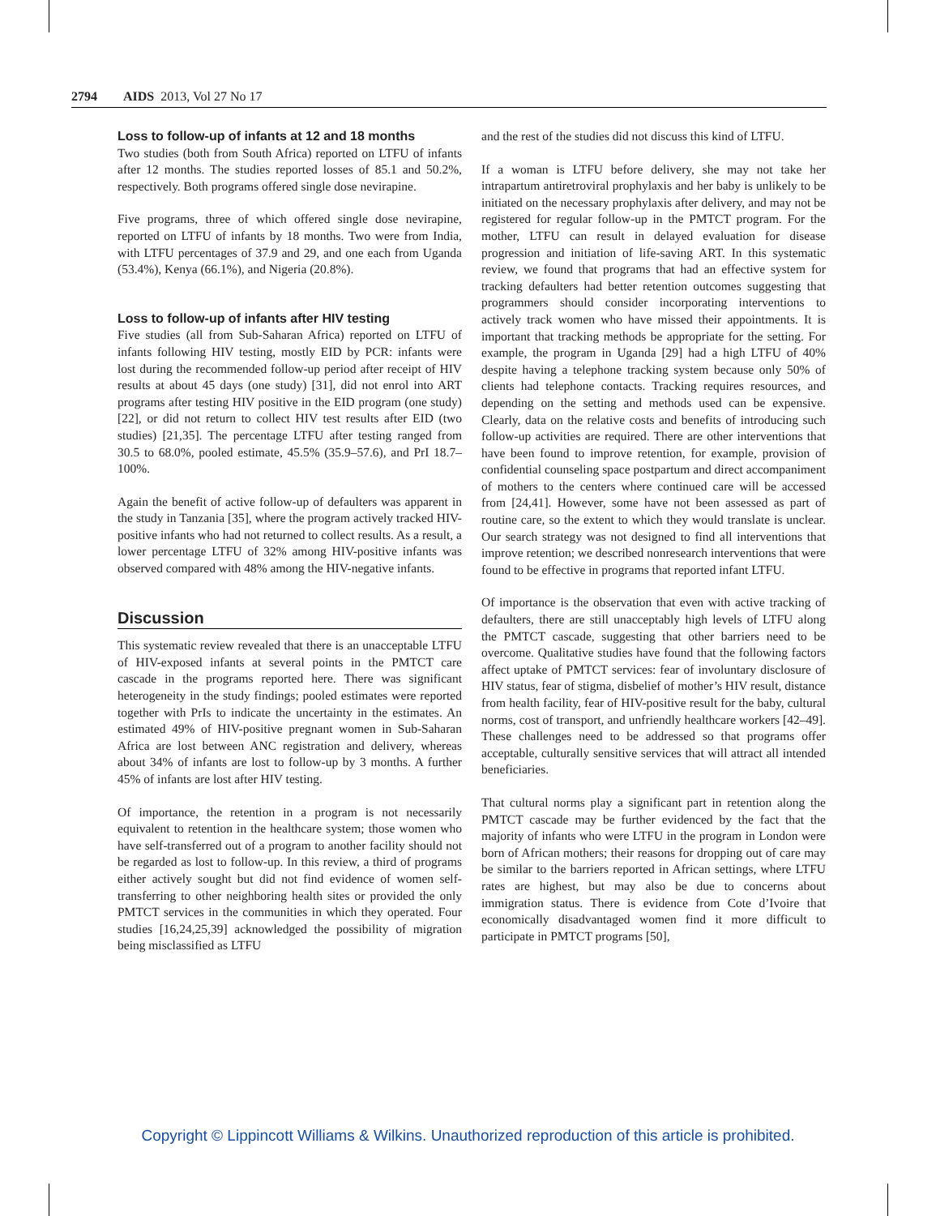2794 AIDS 2013, Vol 27 No 17
Loss to follow-up of infants at 12 and 18 months
Two studies (both from South Africa) reported on LTFU of infants after 12 months. The studies reported losses of 85.1 and 50.2%, respectively. Both programs offered single dose nevirapine.
Five programs, three of which offered single dose nevirapine, reported on LTFU of infants by 18 months. Two were from India, with LTFU percentages of 37.9 and 29, and one each from Uganda (53.4%), Kenya (66.1%), and Nigeria (20.8%).
Loss to follow-up of infants after HIV testing
Five studies (all from Sub-Saharan Africa) reported on LTFU of infants following HIV testing, mostly EID by PCR: infants were lost during the recommended follow-up period after receipt of HIV results at about 45 days (one study) [31], did not enrol into ART programs after testing HIV positive in the EID program (one study) [22], or did not return to collect HIV test results after EID (two studies) [21,35]. The percentage LTFU after testing ranged from 30.5 to 68.0%, pooled estimate, 45.5% (35.9–57.6), and PrI 18.7–100%.
Again the benefit of active follow-up of defaulters was apparent in the study in Tanzania [35], where the program actively tracked HIV-positive infants who had not returned to collect results. As a result, a lower percentage LTFU of 32% among HIV-positive infants was observed compared with 48% among the HIV-negative infants.
Discussion
This systematic review revealed that there is an unacceptable LTFU of HIV-exposed infants at several points in the PMTCT care cascade in the programs reported here. There was significant heterogeneity in the study findings; pooled estimates were reported together with PrIs to indicate the uncertainty in the estimates. An estimated 49% of HIV-positive pregnant women in Sub-Saharan Africa are lost between ANC registration and delivery, whereas about 34% of infants are lost to follow-up by 3 months. A further 45% of infants are lost after HIV testing.
Of importance, the retention in a program is not necessarily equivalent to retention in the healthcare system; those women who have self-transferred out of a program to another facility should not be regarded as lost to follow-up. In this review, a third of programs either actively sought but did not find evidence of women self-transferring to other neighboring health sites or provided the only PMTCT services in the communities in which they operated. Four studies [16,24,25,39] acknowledged the possibility of migration being misclassified as LTFU
and the rest of the studies did not discuss this kind of LTFU.
If a woman is LTFU before delivery, she may not take her intrapartum antiretroviral prophylaxis and her baby is unlikely to be initiated on the necessary prophylaxis after delivery, and may not be registered for regular follow-up in the PMTCT program. For the mother, LTFU can result in delayed evaluation for disease progression and initiation of life-saving ART. In this systematic review, we found that programs that had an effective system for tracking defaulters had better retention outcomes suggesting that programmers should consider incorporating interventions to actively track women who have missed their appointments. It is important that tracking methods be appropriate for the setting. For example, the program in Uganda [29] had a high LTFU of 40% despite having a telephone tracking system because only 50% of clients had telephone contacts. Tracking requires resources, and depending on the setting and methods used can be expensive. Clearly, data on the relative costs and benefits of introducing such follow-up activities are required. There are other interventions that have been found to improve retention, for example, provision of confidential counseling space postpartum and direct accompaniment of mothers to the centers where continued care will be accessed from [24,41]. However, some have not been assessed as part of routine care, so the extent to which they would translate is unclear. Our search strategy was not designed to find all interventions that improve retention; we described nonresearch interventions that were found to be effective in programs that reported infant LTFU.
Of importance is the observation that even with active tracking of defaulters, there are still unacceptably high levels of LTFU along the PMTCT cascade, suggesting that other barriers need to be overcome. Qualitative studies have found that the following factors affect uptake of PMTCT services: fear of involuntary disclosure of HIV status, fear of stigma, disbelief of mother’s HIV result, distance from health facility, fear of HIV-positive result for the baby, cultural norms, cost of transport, and unfriendly healthcare workers [42–49]. These challenges need to be addressed so that programs offer acceptable, culturally sensitive services that will attract all intended beneficiaries.
That cultural norms play a significant part in retention along the PMTCT cascade may be further evidenced by the fact that the majority of infants who were LTFU in the program in London were born of African mothers; their reasons for dropping out of care may be similar to the barriers reported in African settings, where LTFU rates are highest, but may also be due to concerns about immigration status. There is evidence from Cote d’Ivoire that economically disadvantaged women find it more difficult to participate in PMTCT programs [50],
Copyright © Lippincott Williams & Wilkins. Unauthorized reproduction of this article is prohibited.